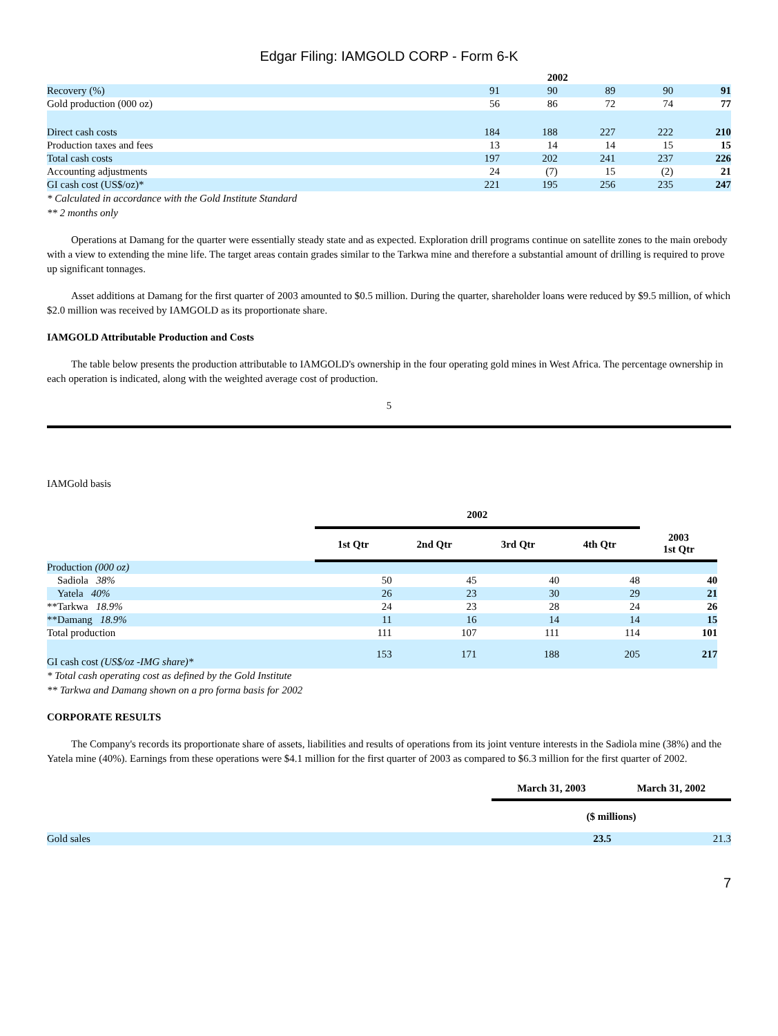Edgar Filing: IAMGOLD CORP - Form 6-K
| | 2002 | | | | |
| Recovery (%) | 91 | 90 | 89 | 90 | 91 |
| Gold production (000 oz) | 56 | 86 | 72 | 74 | 77 |
| Direct cash costs | 184 | 188 | 227 | 222 | 210 |
| Production taxes and fees | 13 | 14 | 14 | 15 | 15 |
| Total cash costs | 197 | 202 | 241 | 237 | 226 |
| Accounting adjustments | 24 | (7) | 15 | (2) | 21 |
| GI cash cost (US$/oz)* | 221 | 195 | 256 | 235 | 247 |
* Calculated in accordance with the Gold Institute Standard
** 2 months only
Operations at Damang for the quarter were essentially steady state and as expected. Exploration drill programs continue on satellite zones to the main orebody with a view to extending the mine life. The target areas contain grades similar to the Tarkwa mine and therefore a substantial amount of drilling is required to prove up significant tonnages.
Asset additions at Damang for the first quarter of 2003 amounted to $0.5 million. During the quarter, shareholder loans were reduced by $9.5 million, of which $2.0 million was received by IAMGOLD as its proportionate share.
IAMGOLD Attributable Production and Costs
The table below presents the production attributable to IAMGOLD's ownership in the four operating gold mines in West Africa. The percentage ownership in each operation is indicated, along with the weighted average cost of production.
5
IAMGold basis
| | 2002 | | | | |
| | 1st Qtr | 2nd Qtr | 3rd Qtr | 4th Qtr | 2003 1st Qtr |
| Production (000 oz) | | | | | |
| Sadiola 38% | 50 | 45 | 40 | 48 | 40 |
| Yatela 40% | 26 | 23 | 30 | 29 | 21 |
| **Tarkwa 18.9% | 24 | 23 | 28 | 24 | 26 |
| **Damang 18.9% | 11 | 16 | 14 | 14 | 15 |
| Total production | 111 | 107 | 111 | 114 | 101 |
| GI cash cost (US$/oz -IMG share)* | 153 | 171 | 188 | 205 | 217 |
* Total cash operating cost as defined by the Gold Institute
** Tarkwa and Damang shown on a pro forma basis for 2002
CORPORATE RESULTS
The Company's records its proportionate share of assets, liabilities and results of operations from its joint venture interests in the Sadiola mine (38%) and the Yatela mine (40%). Earnings from these operations were $4.1 million for the first quarter of 2003 as compared to $6.3 million for the first quarter of 2002.
| | March 31, 2003 | March 31, 2002 |
| | ($ millions) | |
| Gold sales | 23.5 | 21.3 |
7